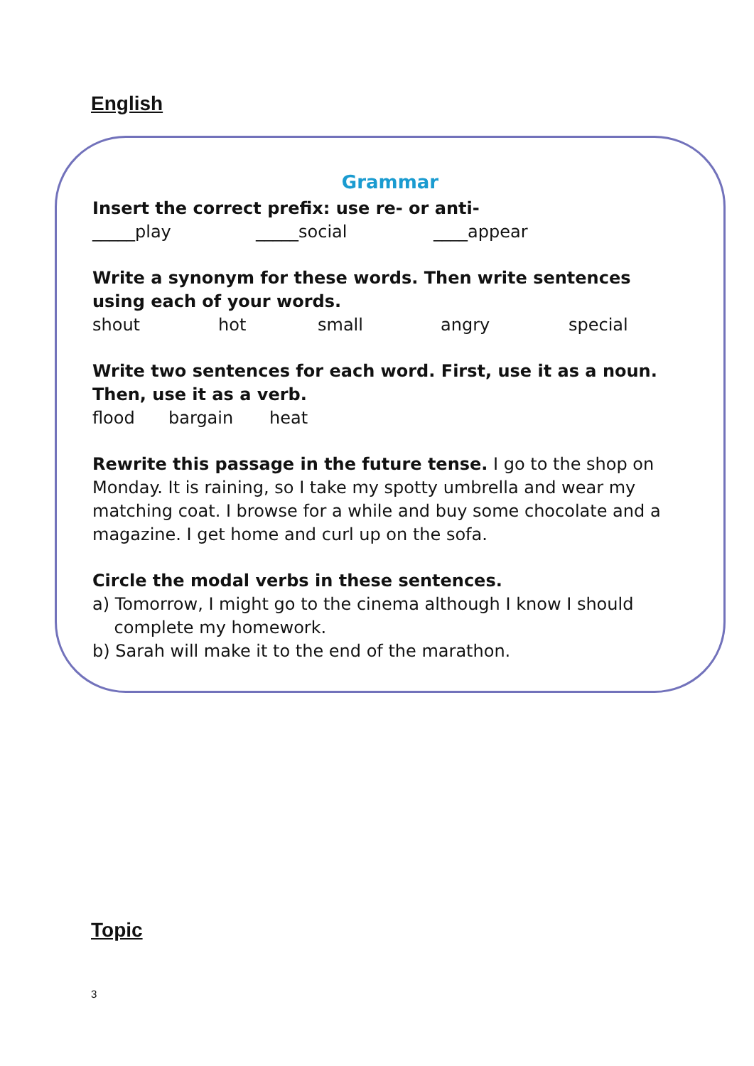English
Grammar
Insert the correct prefix: use re- or anti-
_____play _____social ____appear
Write a synonym for these words. Then write sentences using each of your words.
shout hot small angry special
Write two sentences for each word. First, use it as a noun. Then, use it as a verb.
flood bargain heat
Rewrite this passage in the future tense. I go to the shop on Monday. It is raining, so I take my spotty umbrella and wear my matching coat. I browse for a while and buy some chocolate and a magazine. I get home and curl up on the sofa.
Circle the modal verbs in these sentences.
a) Tomorrow, I might go to the cinema although I know I should
complete my homework.
b) Sarah will make it to the end of the marathon.
Topic
3